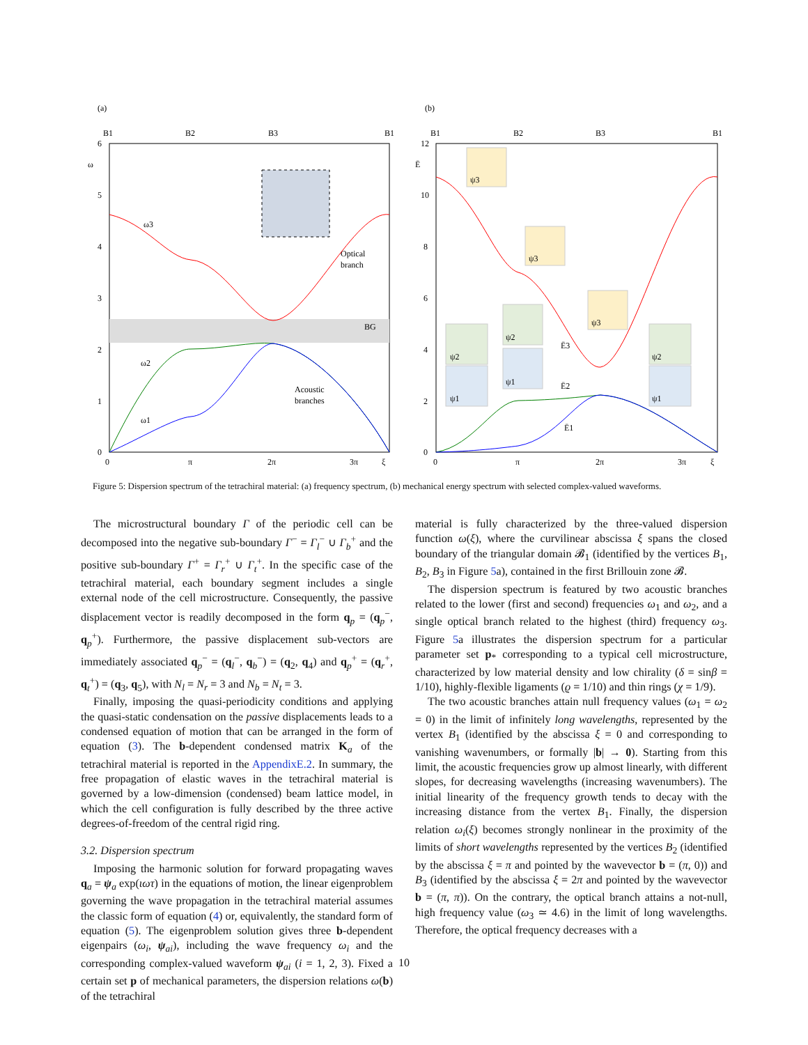(a)
(b)
B1
B2
B3
B1
6
5
4
3
2
1
0
0
π
2π
3π
ξ
ω
ω3
ω2
ω1
Optical
branch
BG
Acoustic
branches
B1
B2
B3
B1
12
10
8
6
4
2
0
0
π
2π
3π
ξ
Ē
Ē3
Ē2
Ē1
ψ3
ψ3
ψ3
ψ2
ψ2
ψ2
ψ1
ψ1
ψ1
Figure 5: Dispersion spectrum of the tetrachiral material: (a) frequency spectrum, (b) mechanical energy spectrum with selected complex-valued waveforms.
The microstructural boundary Γ of the periodic cell can be decomposed into the negative sub-boundary Γ<sup>−</sup> = Γ<sub>l</sub><sup>−</sup> ∪ Γ<sub>b</sub><sup>+</sup> and the positive sub-boundary Γ<sup>+</sup> = Γ<sub>r</sub><sup>+</sup> ∪ Γ<sub>t</sub><sup>+</sup>. In the specific case of the tetrachiral material, each boundary segment includes a single external node of the cell microstructure. Consequently, the passive displacement vector is readily decomposed in the form q<sub>p</sub> = (q<sub>p</sub><sup>−</sup>, q<sub>p</sub><sup>+</sup>). Furthermore, the passive displacement sub-vectors are immediately associated q<sub>p</sub><sup>−</sup> = (q<sub>l</sub><sup>−</sup>, q<sub>b</sub><sup>−</sup>) = (q<sub>2</sub>, q<sub>4</sub>) and q<sub>p</sub><sup>+</sup> = (q<sub>r</sub><sup>+</sup>, q<sub>t</sub><sup>+</sup>) = (q<sub>3</sub>, q<sub>5</sub>), with N<sub>l</sub> = N<sub>r</sub> = 3 and N<sub>b</sub> = N<sub>t</sub> = 3.
Finally, imposing the quasi-periodicity conditions and applying the quasi-static condensation on the passive displacements leads to a condensed equation of motion that can be arranged in the form of equation (3). The b-dependent condensed matrix K<sub>a</sub> of the tetrachiral material is reported in the AppendixE.2. In summary, the free propagation of elastic waves in the tetrachiral material is governed by a low-dimension (condensed) beam lattice model, in which the cell configuration is fully described by the three active degrees-of-freedom of the central rigid ring.
3.2. Dispersion spectrum
Imposing the harmonic solution for forward propagating waves q<sub>a</sub> = ψ<sub>a</sub> exp(ιωτ) in the equations of motion, the linear eigenproblem governing the wave propagation in the tetrachiral material assumes the classic form of equation (4) or, equivalently, the standard form of equation (5). The eigenproblem solution gives three b-dependent eigenpairs (ω<sub>i</sub>, ψ<sub>ai</sub>), including the wave frequency ω<sub>i</sub> and the corresponding complex-valued waveform ψ<sub>ai</sub> (i = 1, 2, 3). Fixed a certain set p of mechanical parameters, the dispersion relations ω(b) of the tetrachiral
material is fully characterized by the three-valued dispersion function ω(ξ), where the curvilinear abscissa ξ spans the closed boundary of the triangular domain 𝓑<sub>1</sub> (identified by the vertices B<sub>1</sub>, B<sub>2</sub>, B<sub>3</sub> in Figure 5a), contained in the first Brillouin zone 𝓑.
The dispersion spectrum is featured by two acoustic branches related to the lower (first and second) frequencies ω<sub>1</sub> and ω<sub>2</sub>, and a single optical branch related to the highest (third) frequency ω<sub>3</sub>. Figure 5a illustrates the dispersion spectrum for a particular parameter set p<sub>*</sub> corresponding to a typical cell microstructure, characterized by low material density and low chirality (δ = sinβ = 1/10), highly-flexible ligaments (ϱ = 1/10) and thin rings (χ = 1/9).
The two acoustic branches attain null frequency values (ω<sub>1</sub> = ω<sub>2</sub> = 0) in the limit of infinitely long wavelengths, represented by the vertex B<sub>1</sub> (identified by the abscissa ξ = 0 and corresponding to vanishing wavenumbers, or formally |b| → 0). Starting from this limit, the acoustic frequencies grow up almost linearly, with different slopes, for decreasing wavelengths (increasing wavenumbers). The initial linearity of the frequency growth tends to decay with the increasing distance from the vertex B<sub>1</sub>. Finally, the dispersion relation ω<sub>i</sub>(ξ) becomes strongly nonlinear in the proximity of the limits of short wavelengths represented by the vertices B<sub>2</sub> (identified by the abscissa ξ = π and pointed by the wavevector b = (π, 0)) and B<sub>3</sub> (identified by the abscissa ξ = 2π and pointed by the wavevector b = (π, π)). On the contrary, the optical branch attains a not-null, high frequency value (ω<sub>3</sub> ≃ 4.6) in the limit of long wavelengths. Therefore, the optical frequency decreases with a
10